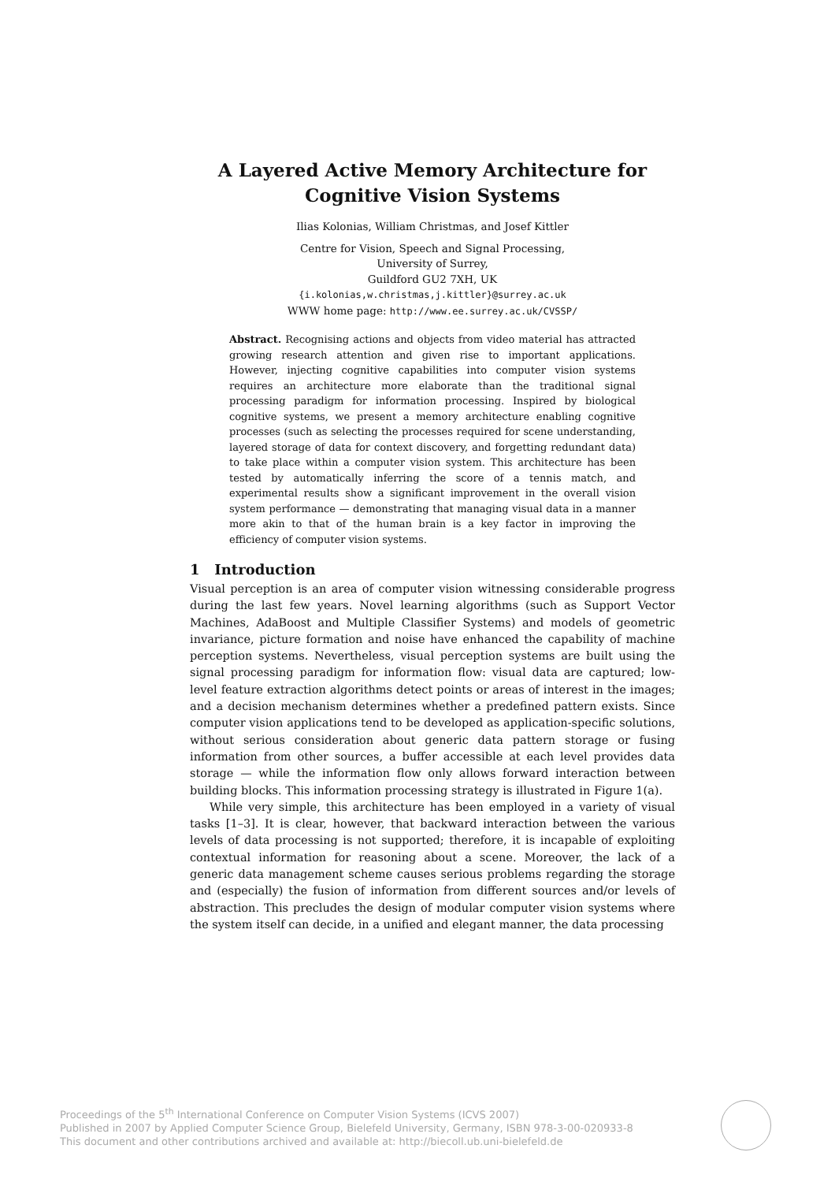A Layered Active Memory Architecture for
Cognitive Vision Systems
Ilias Kolonias, William Christmas, and Josef Kittler
Centre for Vision, Speech and Signal Processing,
University of Surrey,
Guildford GU2 7XH, UK
{i.kolonias,w.christmas,j.kittler}@surrey.ac.uk
WWW home page: http://www.ee.surrey.ac.uk/CVSSP/
Abstract. Recognising actions and objects from video material has attracted growing research attention and given rise to important applications. However, injecting cognitive capabilities into computer vision systems requires an architecture more elaborate than the traditional signal processing paradigm for information processing. Inspired by biological cognitive systems, we present a memory architecture enabling cognitive processes (such as selecting the processes required for scene understanding, layered storage of data for context discovery, and forgetting redundant data) to take place within a computer vision system. This architecture has been tested by automatically inferring the score of a tennis match, and experimental results show a significant improvement in the overall vision system performance — demonstrating that managing visual data in a manner more akin to that of the human brain is a key factor in improving the efficiency of computer vision systems.
1 Introduction
Visual perception is an area of computer vision witnessing considerable progress during the last few years. Novel learning algorithms (such as Support Vector Machines, AdaBoost and Multiple Classifier Systems) and models of geometric invariance, picture formation and noise have enhanced the capability of machine perception systems. Nevertheless, visual perception systems are built using the signal processing paradigm for information flow: visual data are captured; low-level feature extraction algorithms detect points or areas of interest in the images; and a decision mechanism determines whether a predefined pattern exists. Since computer vision applications tend to be developed as application-specific solutions, without serious consideration about generic data pattern storage or fusing information from other sources, a buffer accessible at each level provides data storage — while the information flow only allows forward interaction between building blocks. This information processing strategy is illustrated in Figure 1(a).
While very simple, this architecture has been employed in a variety of visual tasks [1–3]. It is clear, however, that backward interaction between the various levels of data processing is not supported; therefore, it is incapable of exploiting contextual information for reasoning about a scene. Moreover, the lack of a generic data management scheme causes serious problems regarding the storage and (especially) the fusion of information from different sources and/or levels of abstraction. This precludes the design of modular computer vision systems where the system itself can decide, in a unified and elegant manner, the data processing
Proceedings of the 5<sup>th</sup> International Conference on Computer Vision Systems (ICVS 2007)
Published in 2007 by Applied Computer Science Group, Bielefeld University, Germany, ISBN 978-3-00-020933-8
This document and other contributions archived and available at: http://biecoll.ub.uni-bielefeld.de